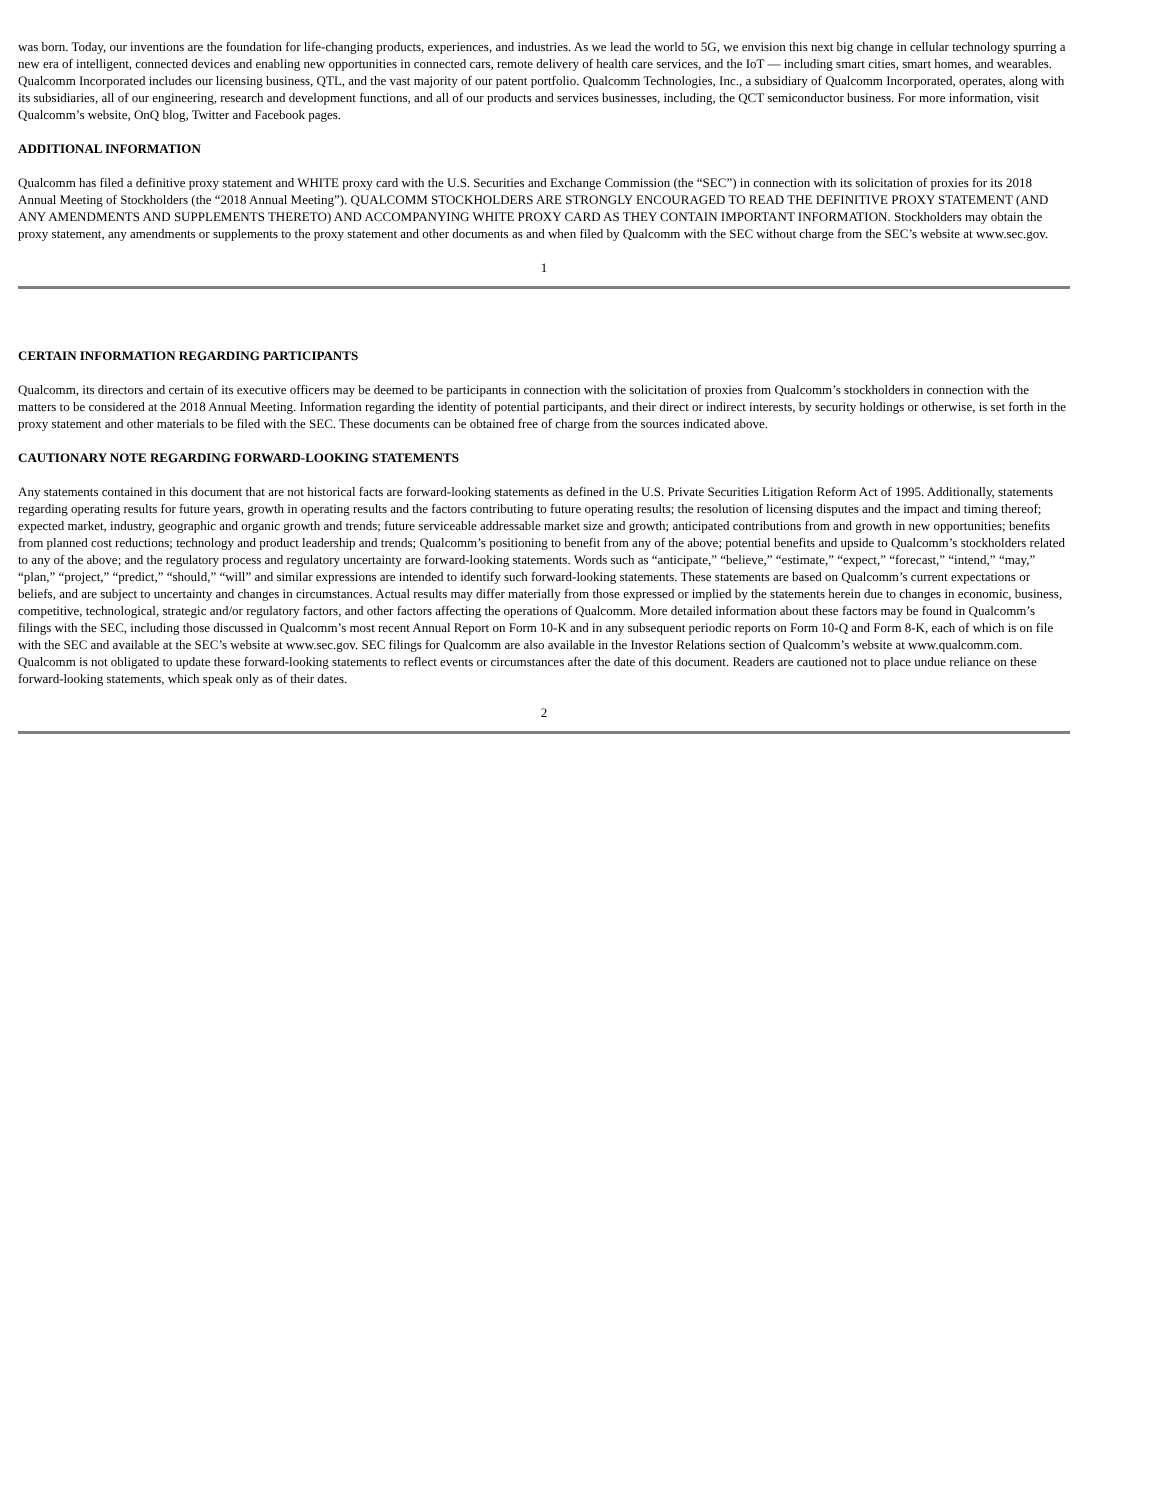was born. Today, our inventions are the foundation for life-changing products, experiences, and industries. As we lead the world to 5G, we envision this next big change in cellular technology spurring a new era of intelligent, connected devices and enabling new opportunities in connected cars, remote delivery of health care services, and the IoT — including smart cities, smart homes, and wearables. Qualcomm Incorporated includes our licensing business, QTL, and the vast majority of our patent portfolio. Qualcomm Technologies, Inc., a subsidiary of Qualcomm Incorporated, operates, along with its subsidiaries, all of our engineering, research and development functions, and all of our products and services businesses, including, the QCT semiconductor business. For more information, visit Qualcomm’s website, OnQ blog, Twitter and Facebook pages.
ADDITIONAL INFORMATION
Qualcomm has filed a definitive proxy statement and WHITE proxy card with the U.S. Securities and Exchange Commission (the “SEC”) in connection with its solicitation of proxies for its 2018 Annual Meeting of Stockholders (the “2018 Annual Meeting”). QUALCOMM STOCKHOLDERS ARE STRONGLY ENCOURAGED TO READ THE DEFINITIVE PROXY STATEMENT (AND ANY AMENDMENTS AND SUPPLEMENTS THERETO) AND ACCOMPANYING WHITE PROXY CARD AS THEY CONTAIN IMPORTANT INFORMATION. Stockholders may obtain the proxy statement, any amendments or supplements to the proxy statement and other documents as and when filed by Qualcomm with the SEC without charge from the SEC’s website at www.sec.gov.
1
CERTAIN INFORMATION REGARDING PARTICIPANTS
Qualcomm, its directors and certain of its executive officers may be deemed to be participants in connection with the solicitation of proxies from Qualcomm’s stockholders in connection with the matters to be considered at the 2018 Annual Meeting. Information regarding the identity of potential participants, and their direct or indirect interests, by security holdings or otherwise, is set forth in the proxy statement and other materials to be filed with the SEC. These documents can be obtained free of charge from the sources indicated above.
CAUTIONARY NOTE REGARDING FORWARD-LOOKING STATEMENTS
Any statements contained in this document that are not historical facts are forward-looking statements as defined in the U.S. Private Securities Litigation Reform Act of 1995. Additionally, statements regarding operating results for future years, growth in operating results and the factors contributing to future operating results; the resolution of licensing disputes and the impact and timing thereof; expected market, industry, geographic and organic growth and trends; future serviceable addressable market size and growth; anticipated contributions from and growth in new opportunities; benefits from planned cost reductions; technology and product leadership and trends; Qualcomm’s positioning to benefit from any of the above; potential benefits and upside to Qualcomm’s stockholders related to any of the above; and the regulatory process and regulatory uncertainty are forward-looking statements. Words such as “anticipate,” “believe,” “estimate,” “expect,” “forecast,” “intend,” “may,” “plan,” “project,” “predict,” “should,” “will” and similar expressions are intended to identify such forward-looking statements. These statements are based on Qualcomm’s current expectations or beliefs, and are subject to uncertainty and changes in circumstances. Actual results may differ materially from those expressed or implied by the statements herein due to changes in economic, business, competitive, technological, strategic and/or regulatory factors, and other factors affecting the operations of Qualcomm. More detailed information about these factors may be found in Qualcomm’s filings with the SEC, including those discussed in Qualcomm’s most recent Annual Report on Form 10-K and in any subsequent periodic reports on Form 10-Q and Form 8-K, each of which is on file with the SEC and available at the SEC’s website at www.sec.gov. SEC filings for Qualcomm are also available in the Investor Relations section of Qualcomm’s website at www.qualcomm.com. Qualcomm is not obligated to update these forward-looking statements to reflect events or circumstances after the date of this document. Readers are cautioned not to place undue reliance on these forward-looking statements, which speak only as of their dates.
2